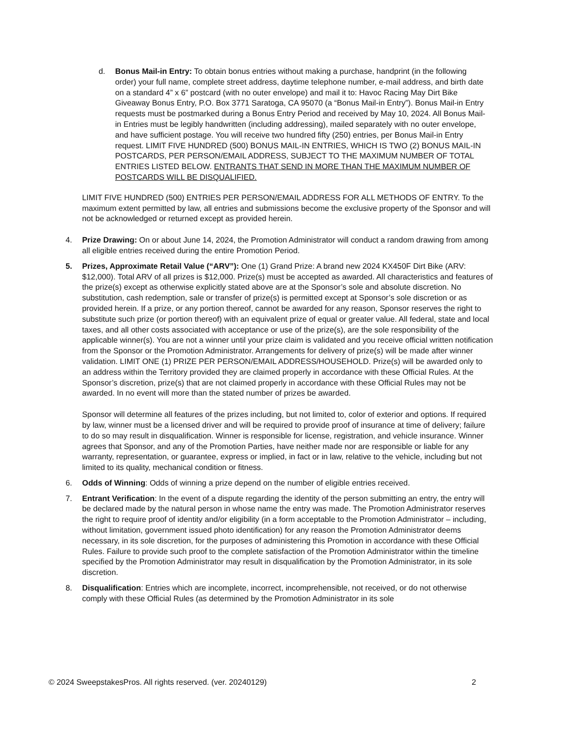d. Bonus Mail-in Entry: To obtain bonus entries without making a purchase, handprint (in the following order) your full name, complete street address, daytime telephone number, e-mail address, and birth date on a standard 4” x 6” postcard (with no outer envelope) and mail it to: Havoc Racing May Dirt Bike Giveaway Bonus Entry, P.O. Box 3771 Saratoga, CA 95070 (a “Bonus Mail-in Entry”). Bonus Mail-in Entry requests must be postmarked during a Bonus Entry Period and received by May 10, 2024. All Bonus Mail-in Entries must be legibly handwritten (including addressing), mailed separately with no outer envelope, and have sufficient postage. You will receive two hundred fifty (250) entries, per Bonus Mail-in Entry request. LIMIT FIVE HUNDRED (500) BONUS MAIL-IN ENTRIES, WHICH IS TWO (2) BONUS MAIL-IN POSTCARDS, PER PERSON/EMAIL ADDRESS, SUBJECT TO THE MAXIMUM NUMBER OF TOTAL ENTRIES LISTED BELOW. ENTRANTS THAT SEND IN MORE THAN THE MAXIMUM NUMBER OF POSTCARDS WILL BE DISQUALIFIED.
LIMIT FIVE HUNDRED (500) ENTRIES PER PERSON/EMAIL ADDRESS FOR ALL METHODS OF ENTRY. To the maximum extent permitted by law, all entries and submissions become the exclusive property of the Sponsor and will not be acknowledged or returned except as provided herein.
4. Prize Drawing: On or about June 14, 2024, the Promotion Administrator will conduct a random drawing from among all eligible entries received during the entire Promotion Period.
5. Prizes, Approximate Retail Value (“ARV”): One (1) Grand Prize: A brand new 2024 KX450F Dirt Bike (ARV: $12,000). Total ARV of all prizes is $12,000. Prize(s) must be accepted as awarded. All characteristics and features of the prize(s) except as otherwise explicitly stated above are at the Sponsor’s sole and absolute discretion. No substitution, cash redemption, sale or transfer of prize(s) is permitted except at Sponsor’s sole discretion or as provided herein. If a prize, or any portion thereof, cannot be awarded for any reason, Sponsor reserves the right to substitute such prize (or portion thereof) with an equivalent prize of equal or greater value. All federal, state and local taxes, and all other costs associated with acceptance or use of the prize(s), are the sole responsibility of the applicable winner(s). You are not a winner until your prize claim is validated and you receive official written notification from the Sponsor or the Promotion Administrator. Arrangements for delivery of prize(s) will be made after winner validation. LIMIT ONE (1) PRIZE PER PERSON/EMAIL ADDRESS/HOUSEHOLD. Prize(s) will be awarded only to an address within the Territory provided they are claimed properly in accordance with these Official Rules. At the Sponsor’s discretion, prize(s) that are not claimed properly in accordance with these Official Rules may not be awarded. In no event will more than the stated number of prizes be awarded.
Sponsor will determine all features of the prizes including, but not limited to, color of exterior and options. If required by law, winner must be a licensed driver and will be required to provide proof of insurance at time of delivery; failure to do so may result in disqualification. Winner is responsible for license, registration, and vehicle insurance. Winner agrees that Sponsor, and any of the Promotion Parties, have neither made nor are responsible or liable for any warranty, representation, or guarantee, express or implied, in fact or in law, relative to the vehicle, including but not limited to its quality, mechanical condition or fitness.
6. Odds of Winning: Odds of winning a prize depend on the number of eligible entries received.
7. Entrant Verification: In the event of a dispute regarding the identity of the person submitting an entry, the entry will be declared made by the natural person in whose name the entry was made. The Promotion Administrator reserves the right to require proof of identity and/or eligibility (in a form acceptable to the Promotion Administrator – including, without limitation, government issued photo identification) for any reason the Promotion Administrator deems necessary, in its sole discretion, for the purposes of administering this Promotion in accordance with these Official Rules. Failure to provide such proof to the complete satisfaction of the Promotion Administrator within the timeline specified by the Promotion Administrator may result in disqualification by the Promotion Administrator, in its sole discretion.
8. Disqualification: Entries which are incomplete, incorrect, incomprehensible, not received, or do not otherwise comply with these Official Rules (as determined by the Promotion Administrator in its sole
© 2024 SweepstakesPros. All rights reserved. (ver. 20240129) 2